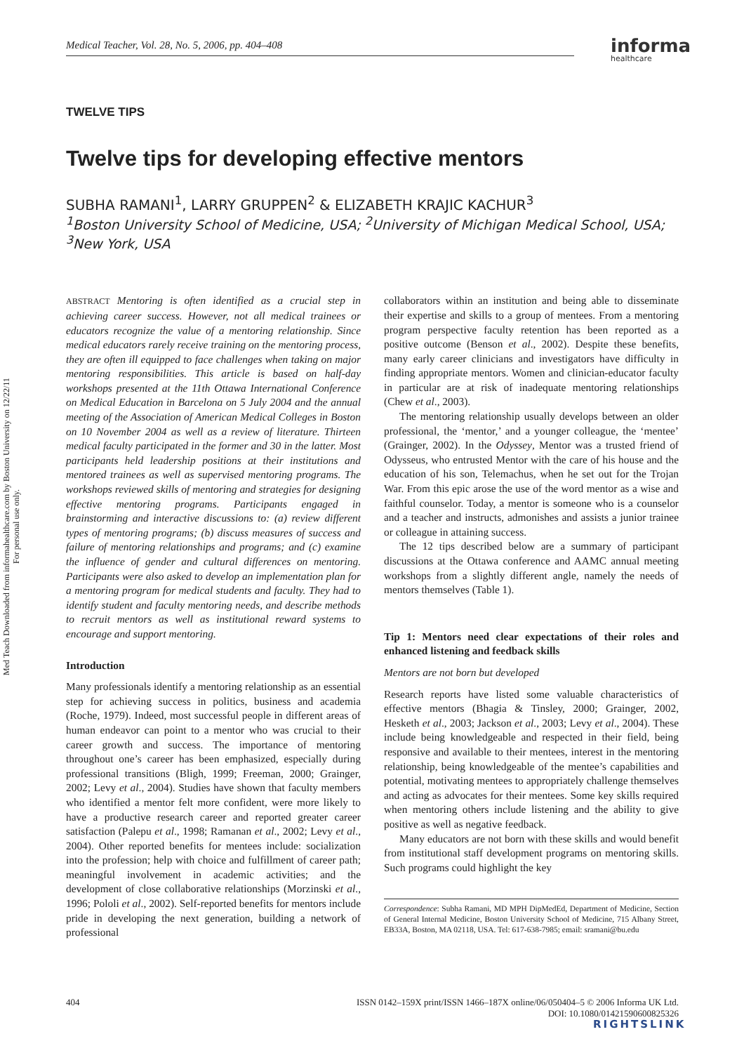Medical Teacher, Vol. 28, No. 5, 2006, pp. 404–408 informa
healthcare
Med Teach Downloaded from informahealthcare.com by Boston University on 12/22/11
For personal use only.
TWELVE TIPS
Twelve tips for developing effective mentors
SUBHA RAMANI<sup>1</sup>, LARRY GRUPPEN<sup>2</sup> & ELIZABETH KRAJIC KACHUR<sup>3</sup>
<sup>1</sup> Boston University School of Medicine, USA; <sup>2</sup>University of Michigan Medical School, USA; <sup>3</sup>New York, USA
ABSTRACT Mentoring is often identified as a crucial step in achieving career success. However, not all medical trainees or educators recognize the value of a mentoring relationship. Since medical educators rarely receive training on the mentoring process, they are often ill equipped to face challenges when taking on major mentoring responsibilities. This article is based on half-day workshops presented at the 11th Ottawa International Conference on Medical Education in Barcelona on 5 July 2004 and the annual meeting of the Association of American Medical Colleges in Boston on 10 November 2004 as well as a review of literature. Thirteen medical faculty participated in the former and 30 in the latter. Most participants held leadership positions at their institutions and mentored trainees as well as supervised mentoring programs. The workshops reviewed skills of mentoring and strategies for designing effective mentoring programs. Participants engaged in brainstorming and interactive discussions to: (a) review different types of mentoring programs; (b) discuss measures of success and failure of mentoring relationships and programs; and (c) examine the influence of gender and cultural differences on mentoring. Participants were also asked to develop an implementation plan for a mentoring program for medical students and faculty. They had to identify student and faculty mentoring needs, and describe methods to recruit mentors as well as institutional reward systems to encourage and support mentoring.
Introduction
Many professionals identify a mentoring relationship as an essential step for achieving success in politics, business and academia (Roche, 1979). Indeed, most successful people in different areas of human endeavor can point to a mentor who was crucial to their career growth and success. The importance of mentoring throughout one’s career has been emphasized, especially during professional transitions (Bligh, 1999; Freeman, 2000; Grainger, 2002; Levy et al., 2004). Studies have shown that faculty members who identified a mentor felt more confident, were more likely to have a productive research career and reported greater career satisfaction (Palepu et al., 1998; Ramanan et al., 2002; Levy et al., 2004). Other reported benefits for mentees include: socialization into the profession; help with choice and fulfillment of career path; meaningful involvement in academic activities; and the development of close collaborative relationships (Morzinski et al., 1996; Pololi et al., 2002). Self-reported benefits for mentors include pride in developing the next generation, building a network of professional
collaborators within an institution and being able to disseminate their expertise and skills to a group of mentees. From a mentoring program perspective faculty retention has been reported as a positive outcome (Benson et al., 2002). Despite these benefits, many early career clinicians and investigators have difficulty in finding appropriate mentors. Women and clinician-educator faculty in particular are at risk of inadequate mentoring relationships (Chew et al., 2003).
The mentoring relationship usually develops between an older professional, the ‘mentor,’ and a younger colleague, the ‘mentee’ (Grainger, 2002). In the Odyssey, Mentor was a trusted friend of Odysseus, who entrusted Mentor with the care of his house and the education of his son, Telemachus, when he set out for the Trojan War. From this epic arose the use of the word mentor as a wise and faithful counselor. Today, a mentor is someone who is a counselor and a teacher and instructs, admonishes and assists a junior trainee or colleague in attaining success.
The 12 tips described below are a summary of participant discussions at the Ottawa conference and AAMC annual meeting workshops from a slightly different angle, namely the needs of mentors themselves (Table 1).
Tip 1: Mentors need clear expectations of their roles and enhanced listening and feedback skills
Mentors are not born but developed
Research reports have listed some valuable characteristics of effective mentors (Bhagia & Tinsley, 2000; Grainger, 2002, Hesketh et al., 2003; Jackson et al., 2003; Levy et al., 2004). These include being knowledgeable and respected in their field, being responsive and available to their mentees, interest in the mentoring relationship, being knowledgeable of the mentee’s capabilities and potential, motivating mentees to appropriately challenge themselves and acting as advocates for their mentees. Some key skills required when mentoring others include listening and the ability to give positive as well as negative feedback.
Many educators are not born with these skills and would benefit from institutional staff development programs on mentoring skills. Such programs could highlight the key
Correspondence: Subha Ramani, MD MPH DipMedEd, Department of Medicine, Section of General Internal Medicine, Boston University School of Medicine, 715 Albany Street, EB33A, Boston, MA 02118, USA. Tel: 617-638-7985; email: sramani@bu.edu
404 ISSN 0142–159X print/ISSN 1466–187X online/06/050404–5 © 2006 Informa UK Ltd.
DOI: 10.1080/01421590600825326
RIGHTSLINK